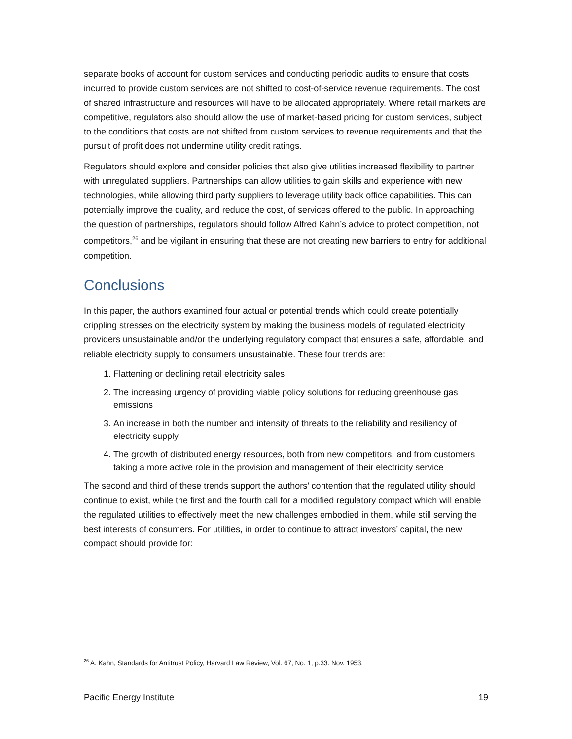separate books of account for custom services and conducting periodic audits to ensure that costs incurred to provide custom services are not shifted to cost-of-service revenue requirements. The cost of shared infrastructure and resources will have to be allocated appropriately. Where retail markets are competitive, regulators also should allow the use of market-based pricing for custom services, subject to the conditions that costs are not shifted from custom services to revenue requirements and that the pursuit of profit does not undermine utility credit ratings.
Regulators should explore and consider policies that also give utilities increased flexibility to partner with unregulated suppliers. Partnerships can allow utilities to gain skills and experience with new technologies, while allowing third party suppliers to leverage utility back office capabilities. This can potentially improve the quality, and reduce the cost, of services offered to the public. In approaching the question of partnerships, regulators should follow Alfred Kahn’s advice to protect competition, not competitors,<sup>26</sup> and be vigilant in ensuring that these are not creating new barriers to entry for additional competition.
Conclusions
In this paper, the authors examined four actual or potential trends which could create potentially crippling stresses on the electricity system by making the business models of regulated electricity providers unsustainable and/or the underlying regulatory compact that ensures a safe, affordable, and reliable electricity supply to consumers unsustainable. These four trends are:
1. Flattening or declining retail electricity sales
2. The increasing urgency of providing viable policy solutions for reducing greenhouse gas emissions
3. An increase in both the number and intensity of threats to the reliability and resiliency of electricity supply
4. The growth of distributed energy resources, both from new competitors, and from customers taking a more active role in the provision and management of their electricity service
The second and third of these trends support the authors’ contention that the regulated utility should continue to exist, while the first and the fourth call for a modified regulatory compact which will enable the regulated utilities to effectively meet the new challenges embodied in them, while still serving the best interests of consumers. For utilities, in order to continue to attract investors’ capital, the new compact should provide for:
<sup>26</sup> A. Kahn, Standards for Antitrust Policy, Harvard Law Review, Vol. 67, No. 1, p.33. Nov. 1953.
Pacific Energy Institute 19